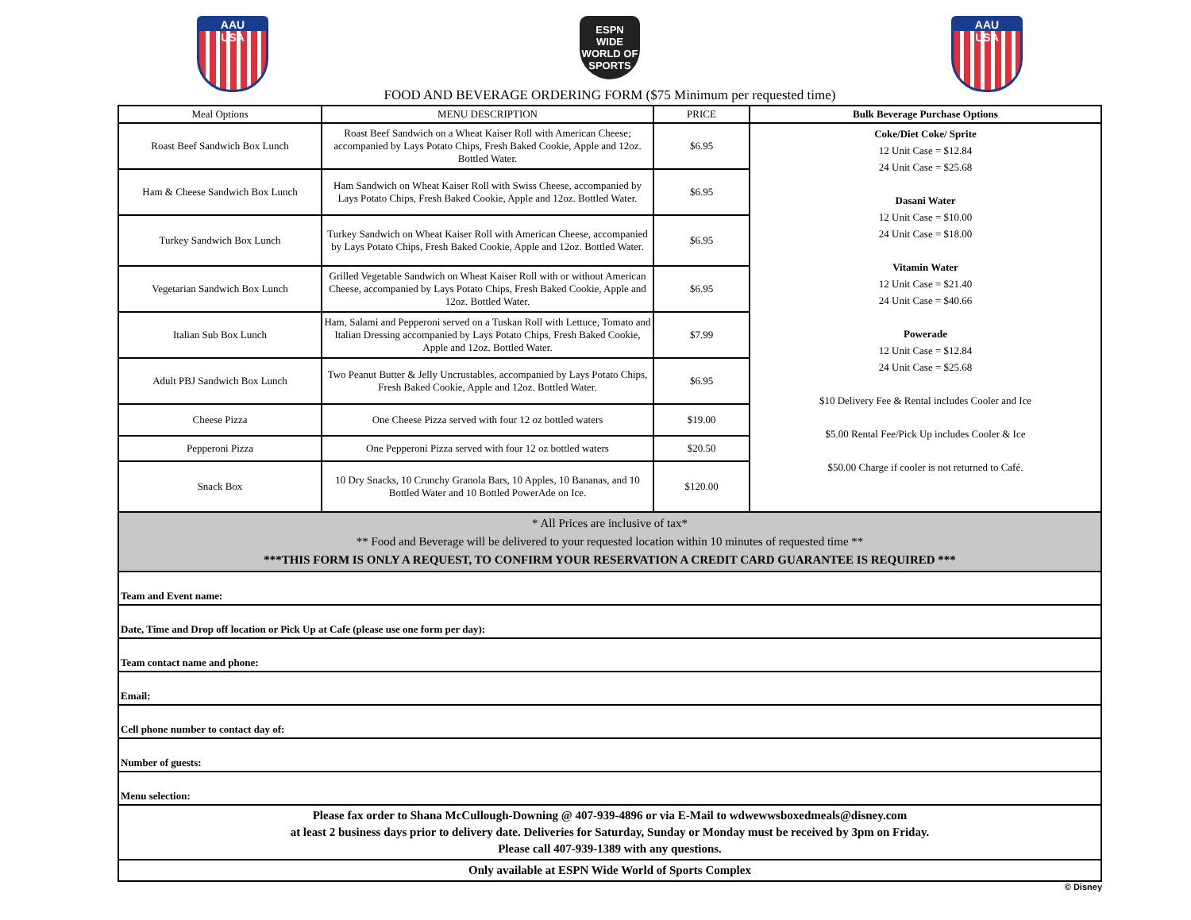AAU
USA
ESPN
WIDE WORLD OF
SPORTS
AAU
USA
FOOD AND BEVERAGE ORDERING FORM ($75 Minimum per requested time)
| Meal Options | MENU DESCRIPTION | PRICE | Bulk Beverage Purchase Options |
| --- | --- | --- | --- |
| Roast Beef Sandwich Box Lunch | Roast Beef Sandwich on a Wheat Kaiser Roll with American Cheese; accompanied by Lays Potato Chips, Fresh Baked Cookie, Apple and 12oz. Bottled Water. | $6.95 | Coke/Diet Coke/ Sprite 12 Unit Case = $12.84 24 Unit Case = $25.68 Dasani Water 12 Unit Case = $10.00 24 Unit Case = $18.00 Vitamin Water 12 Unit Case = $21.40 24 Unit Case = $40.66 Powerade 12 Unit Case = $12.84 24 Unit Case = $25.68 $10 Delivery Fee & Rental includes Cooler and Ice $5.00 Rental Fee/Pick Up includes Cooler & Ice $50.00 Charge if cooler is not returned to Café. |
| Ham & Cheese Sandwich Box Lunch | Ham Sandwich on Wheat Kaiser Roll with Swiss Cheese, accompanied by Lays Potato Chips, Fresh Baked Cookie, Apple and 12oz. Bottled Water. | $6.95 | |
| Turkey Sandwich Box Lunch | Turkey Sandwich on Wheat Kaiser Roll with American Cheese, accompanied by Lays Potato Chips, Fresh Baked Cookie, Apple and 12oz. Bottled Water. | $6.95 | |
| Vegetarian Sandwich Box Lunch | Grilled Vegetable Sandwich on Wheat Kaiser Roll with or without American Cheese, accompanied by Lays Potato Chips, Fresh Baked Cookie, Apple and 12oz. Bottled Water. | $6.95 | |
| Italian Sub Box Lunch | Ham, Salami and Pepperoni served on a Tuskan Roll with Lettuce, Tomato and Italian Dressing accompanied by Lays Potato Chips, Fresh Baked Cookie, Apple and 12oz. Bottled Water. | $7.99 | |
| Adult PBJ Sandwich Box Lunch | Two Peanut Butter & Jelly Uncrustables, accompanied by Lays Potato Chips, Fresh Baked Cookie, Apple and 12oz. Bottled Water. | $6.95 | |
| Cheese Pizza | One Cheese Pizza served with four 12 oz bottled waters | $19.00 | |
| Pepperoni Pizza | One Pepperoni Pizza served with four 12 oz bottled waters | $20.50 | |
| Snack Box | 10 Dry Snacks, 10 Crunchy Granola Bars, 10 Apples, 10 Bananas, and 10 Bottled Water and 10 Bottled PowerAde on Ice. | $120.00 | |
| * All Prices are inclusive of tax* ** Food and Beverage will be delivered to your requested location within 10 minutes of requested time ** ***THIS FORM IS ONLY A REQUEST, TO CONFIRM YOUR RESERVATION A CREDIT CARD GUARANTEE IS REQUIRED *** | | | |
| Team and Event name: | | | |
| Date, Time and Drop off location or Pick Up at Cafe (please use one form per day): | | | |
| Team contact name and phone: | | | |
| Email: | | | |
| Cell phone number to contact day of: | | | |
| Number of guests: | | | |
| Menu selection: | | | |
| Please fax order to Shana McCullough-Downing @ 407-939-4896 or via E-Mail to wdwewwsboxedmeals@disney.com at least 2 business days prior to delivery date. Deliveries for Saturday, Sunday or Monday must be received by 3pm on Friday. Please call 407-939-1389 with any questions. | | | |
| Only available at ESPN Wide World of Sports Complex | | | |
© Disney